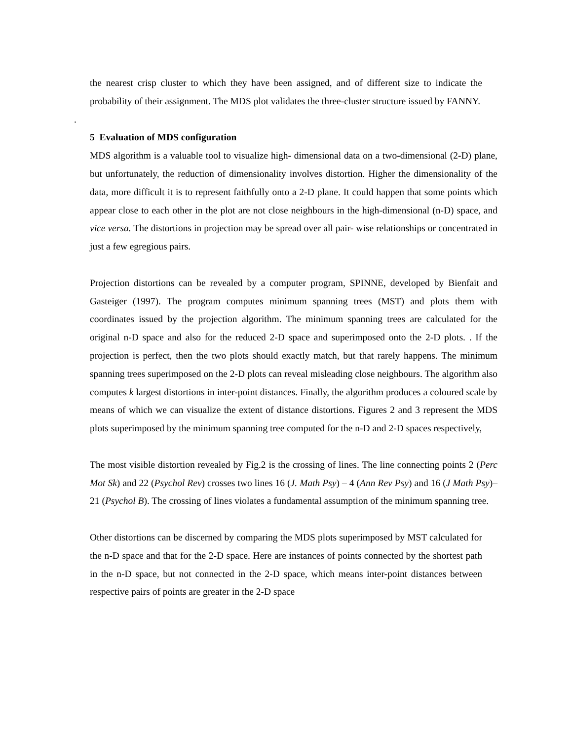the nearest crisp cluster to which they have been assigned, and of different size to indicate the probability of their assignment. The MDS plot validates the three-cluster structure issued by FANNY.
.
5 Evaluation of MDS configuration
MDS algorithm is a valuable tool to visualize high- dimensional data on a two-dimensional (2-D) plane, but unfortunately, the reduction of dimensionality involves distortion. Higher the dimensionality of the data, more difficult it is to represent faithfully onto a 2-D plane. It could happen that some points which appear close to each other in the plot are not close neighbours in the high-dimensional (n-D) space, and vice versa. The distortions in projection may be spread over all pair- wise relationships or concentrated in just a few egregious pairs.
Projection distortions can be revealed by a computer program, SPINNE, developed by Bienfait and Gasteiger (1997). The program computes minimum spanning trees (MST) and plots them with coordinates issued by the projection algorithm. The minimum spanning trees are calculated for the original n-D space and also for the reduced 2-D space and superimposed onto the 2-D plots. . If the projection is perfect, then the two plots should exactly match, but that rarely happens. The minimum spanning trees superimposed on the 2-D plots can reveal misleading close neighbours. The algorithm also computes k largest distortions in inter-point distances. Finally, the algorithm produces a coloured scale by means of which we can visualize the extent of distance distortions. Figures 2 and 3 represent the MDS plots superimposed by the minimum spanning tree computed for the n-D and 2-D spaces respectively,
The most visible distortion revealed by Fig.2 is the crossing of lines. The line connecting points 2 (Perc Mot Sk) and 22 (Psychol Rev) crosses two lines 16 (J. Math Psy) – 4 (Ann Rev Psy) and 16 (J Math Psy)–21 (Psychol B). The crossing of lines violates a fundamental assumption of the minimum spanning tree.
Other distortions can be discerned by comparing the MDS plots superimposed by MST calculated for the n-D space and that for the 2-D space. Here are instances of points connected by the shortest path in the n-D space, but not connected in the 2-D space, which means inter-point distances between respective pairs of points are greater in the 2-D space